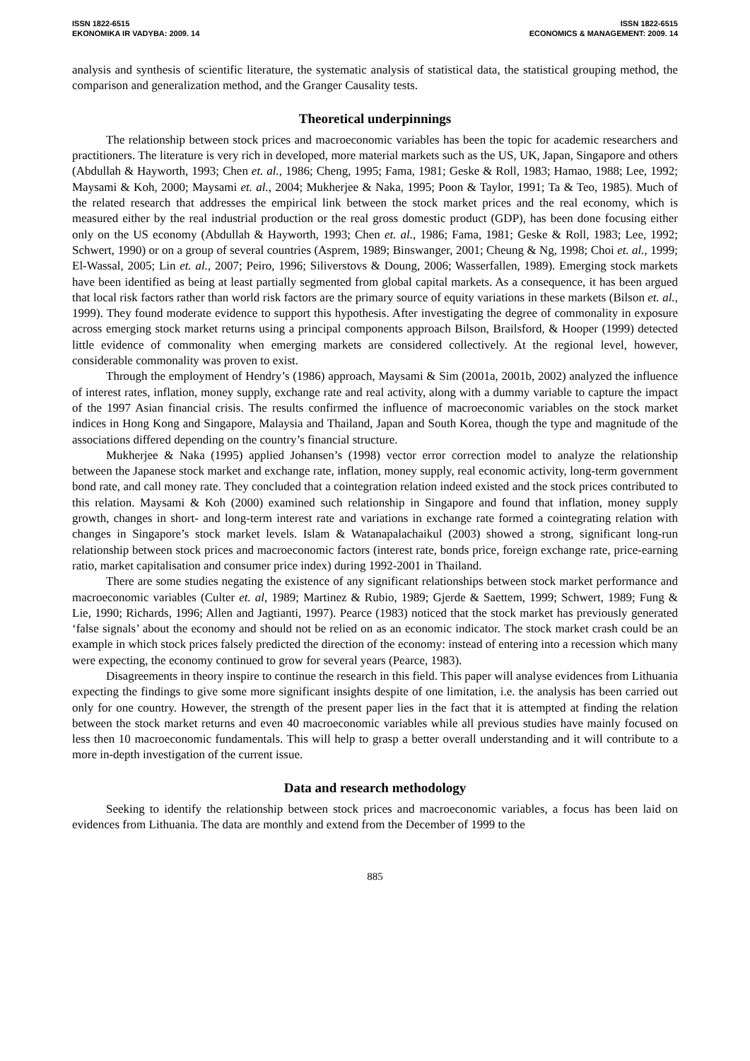ISSN 1822-6515
EKONOMIKA IR VADYBA: 2009. 14
ISSN 1822-6515
ECONOMICS & MANAGEMENT: 2009. 14
analysis and synthesis of scientific literature, the systematic analysis of statistical data, the statistical grouping method, the comparison and generalization method, and the Granger Causality tests.
Theoretical underpinnings
The relationship between stock prices and macroeconomic variables has been the topic for academic researchers and practitioners. The literature is very rich in developed, more material markets such as the US, UK, Japan, Singapore and others (Abdullah & Hayworth, 1993; Chen et. al., 1986; Cheng, 1995; Fama, 1981; Geske & Roll, 1983; Hamao, 1988; Lee, 1992; Maysami & Koh, 2000; Maysami et. al., 2004; Mukherjee & Naka, 1995; Poon & Taylor, 1991; Ta & Teo, 1985). Much of the related research that addresses the empirical link between the stock market prices and the real economy, which is measured either by the real industrial production or the real gross domestic product (GDP), has been done focusing either only on the US economy (Abdullah & Hayworth, 1993; Chen et. al., 1986; Fama, 1981; Geske & Roll, 1983; Lee, 1992; Schwert, 1990) or on a group of several countries (Asprem, 1989; Binswanger, 2001; Cheung & Ng, 1998; Choi et. al., 1999; El-Wassal, 2005; Lin et. al., 2007; Peiro, 1996; Siliverstovs & Doung, 2006; Wasserfallen, 1989). Emerging stock markets have been identified as being at least partially segmented from global capital markets. As a consequence, it has been argued that local risk factors rather than world risk factors are the primary source of equity variations in these markets (Bilson et. al., 1999). They found moderate evidence to support this hypothesis. After investigating the degree of commonality in exposure across emerging stock market returns using a principal components approach Bilson, Brailsford, & Hooper (1999) detected little evidence of commonality when emerging markets are considered collectively. At the regional level, however, considerable commonality was proven to exist.
Through the employment of Hendry’s (1986) approach, Maysami & Sim (2001a, 2001b, 2002) analyzed the influence of interest rates, inflation, money supply, exchange rate and real activity, along with a dummy variable to capture the impact of the 1997 Asian financial crisis. The results confirmed the influence of macroeconomic variables on the stock market indices in Hong Kong and Singapore, Malaysia and Thailand, Japan and South Korea, though the type and magnitude of the associations differed depending on the country’s financial structure.
Mukherjee & Naka (1995) applied Johansen’s (1998) vector error correction model to analyze the relationship between the Japanese stock market and exchange rate, inflation, money supply, real economic activity, long-term government bond rate, and call money rate. They concluded that a cointegration relation indeed existed and the stock prices contributed to this relation. Maysami & Koh (2000) examined such relationship in Singapore and found that inflation, money supply growth, changes in short- and long-term interest rate and variations in exchange rate formed a cointegrating relation with changes in Singapore’s stock market levels. Islam & Watanapalachaikul (2003) showed a strong, significant long-run relationship between stock prices and macroeconomic factors (interest rate, bonds price, foreign exchange rate, price-earning ratio, market capitalisation and consumer price index) during 1992-2001 in Thailand.
There are some studies negating the existence of any significant relationships between stock market performance and macroeconomic variables (Culter et. al, 1989; Martinez & Rubio, 1989; Gjerde & Saettem, 1999; Schwert, 1989; Fung & Lie, 1990; Richards, 1996; Allen and Jagtianti, 1997). Pearce (1983) noticed that the stock market has previously generated ‘false signals’ about the economy and should not be relied on as an economic indicator. The stock market crash could be an example in which stock prices falsely predicted the direction of the economy: instead of entering into a recession which many were expecting, the economy continued to grow for several years (Pearce, 1983).
Disagreements in theory inspire to continue the research in this field. This paper will analyse evidences from Lithuania expecting the findings to give some more significant insights despite of one limitation, i.e. the analysis has been carried out only for one country. However, the strength of the present paper lies in the fact that it is attempted at finding the relation between the stock market returns and even 40 macroeconomic variables while all previous studies have mainly focused on less then 10 macroeconomic fundamentals. This will help to grasp a better overall understanding and it will contribute to a more in-depth investigation of the current issue.
Data and research methodology
Seeking to identify the relationship between stock prices and macroeconomic variables, a focus has been laid on evidences from Lithuania. The data are monthly and extend from the December of 1999 to the
885